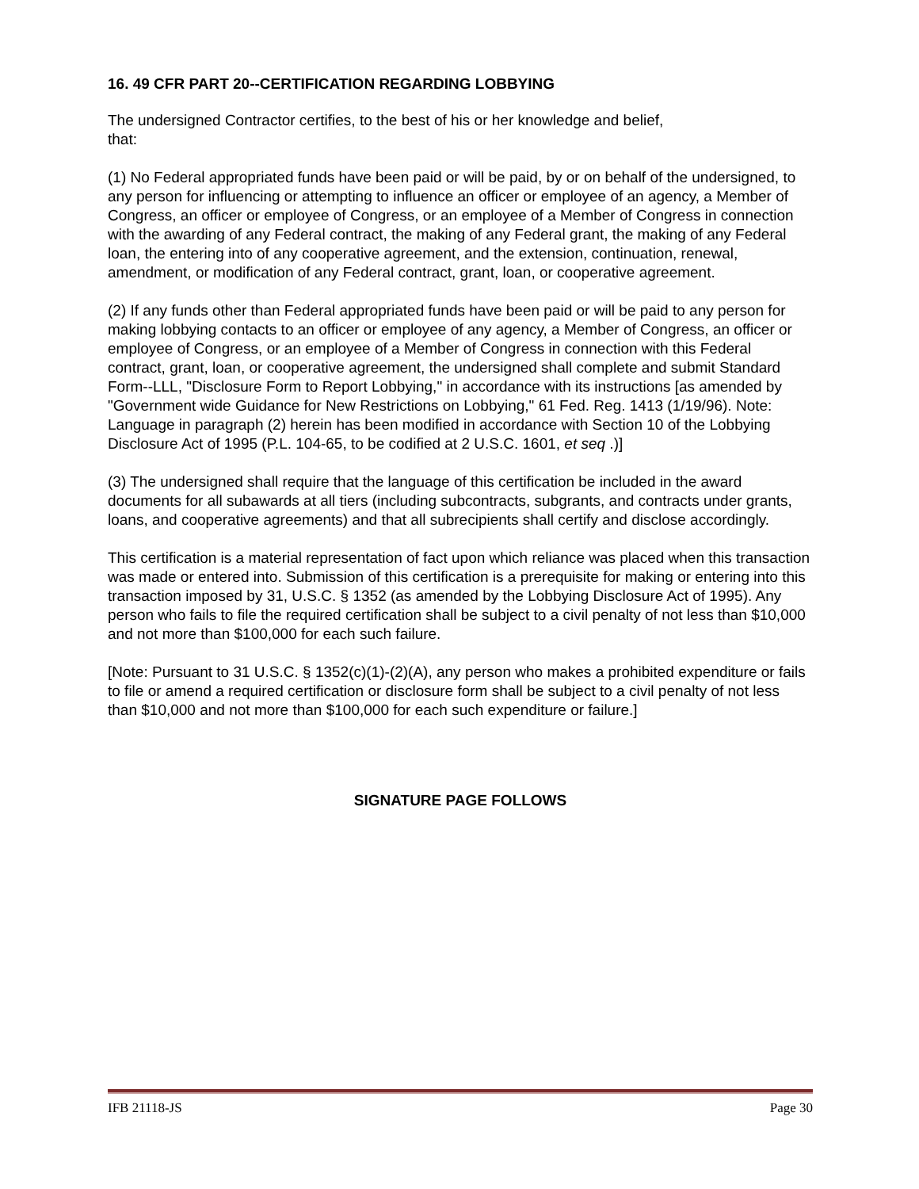16. 49 CFR PART 20--CERTIFICATION REGARDING LOBBYING
The undersigned Contractor certifies, to the best of his or her knowledge and belief,
that:
(1) No Federal appropriated funds have been paid or will be paid, by or on behalf of the undersigned, to any person for influencing or attempting to influence an officer or employee of an agency, a Member of Congress, an officer or employee of Congress, or an employee of a Member of Congress in connection with the awarding of any Federal contract, the making of any Federal grant, the making of any Federal loan, the entering into of any cooperative agreement, and the extension, continuation, renewal, amendment, or modification of any Federal contract, grant, loan, or cooperative agreement.
(2) If any funds other than Federal appropriated funds have been paid or will be paid to any person for making lobbying contacts to an officer or employee of any agency, a Member of Congress, an officer or employee of Congress, or an employee of a Member of Congress in connection with this Federal contract, grant, loan, or cooperative agreement, the undersigned shall complete and submit Standard Form--LLL, "Disclosure Form to Report Lobbying," in accordance with its instructions [as amended by "Government wide Guidance for New Restrictions on Lobbying," 61 Fed. Reg. 1413 (1/19/96). Note: Language in paragraph (2) herein has been modified in accordance with Section 10 of the Lobbying Disclosure Act of 1995 (P.L. 104-65, to be codified at 2 U.S.C. 1601, et seq .)]
(3) The undersigned shall require that the language of this certification be included in the award documents for all subawards at all tiers (including subcontracts, subgrants, and contracts under grants, loans, and cooperative agreements) and that all subrecipients shall certify and disclose accordingly.
This certification is a material representation of fact upon which reliance was placed when this transaction was made or entered into. Submission of this certification is a prerequisite for making or entering into this transaction imposed by 31, U.S.C. § 1352 (as amended by the Lobbying Disclosure Act of 1995). Any person who fails to file the required certification shall be subject to a civil penalty of not less than $10,000 and not more than $100,000 for each such failure.
[Note: Pursuant to 31 U.S.C. § 1352(c)(1)-(2)(A), any person who makes a prohibited expenditure or fails to file or amend a required certification or disclosure form shall be subject to a civil penalty of not less than $10,000 and not more than $100,000 for each such expenditure or failure.]
SIGNATURE PAGE FOLLOWS
IFB 21118-JS Page 30